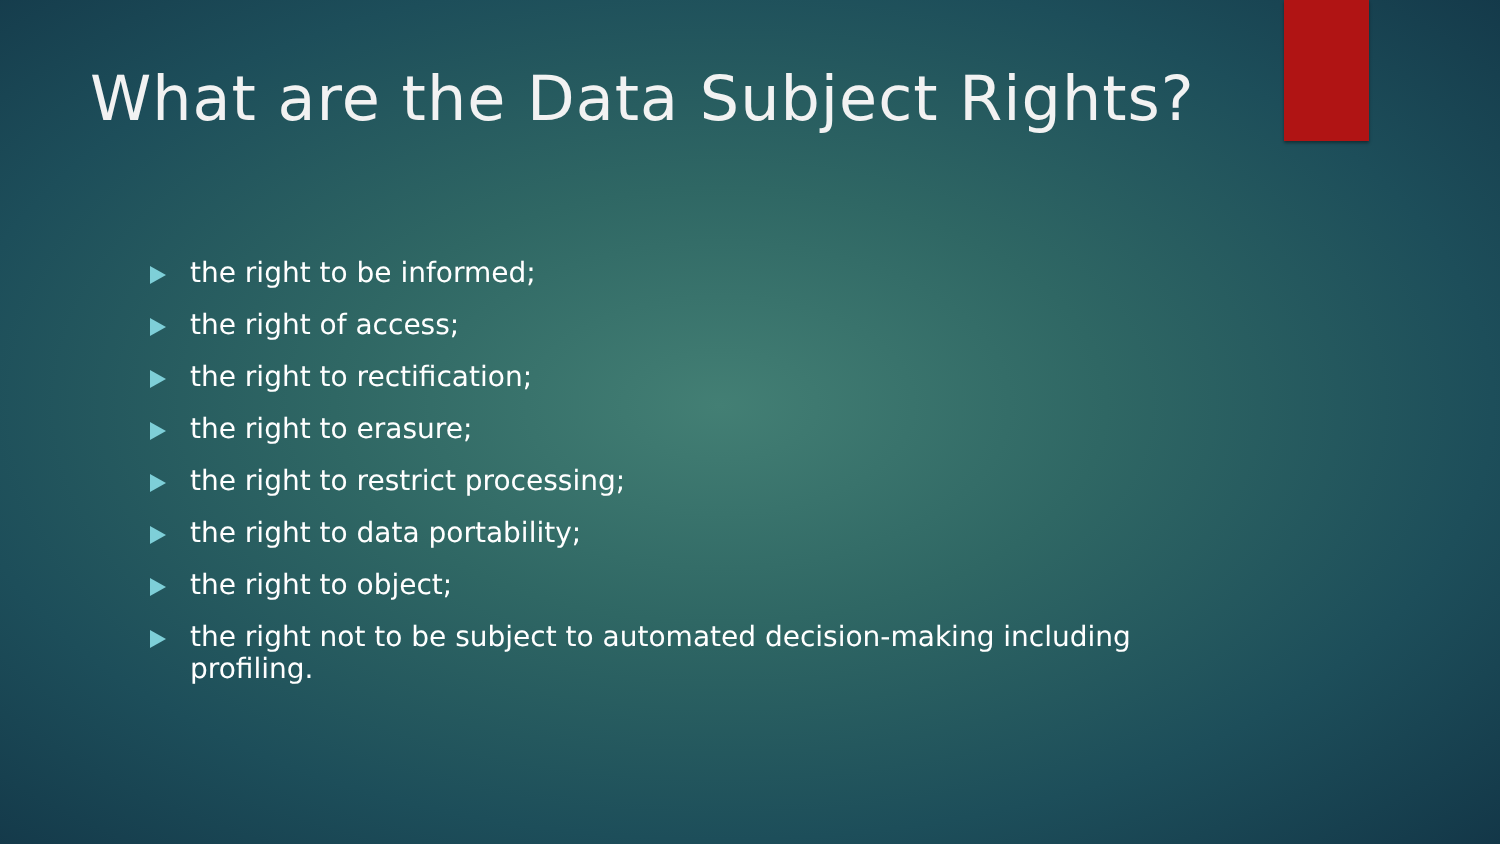What are the Data Subject Rights?
the right to be informed;
the right of access;
the right to rectification;
the right to erasure;
the right to restrict processing;
the right to data portability;
the right to object;
the right not to be subject to automated decision-making including profiling.